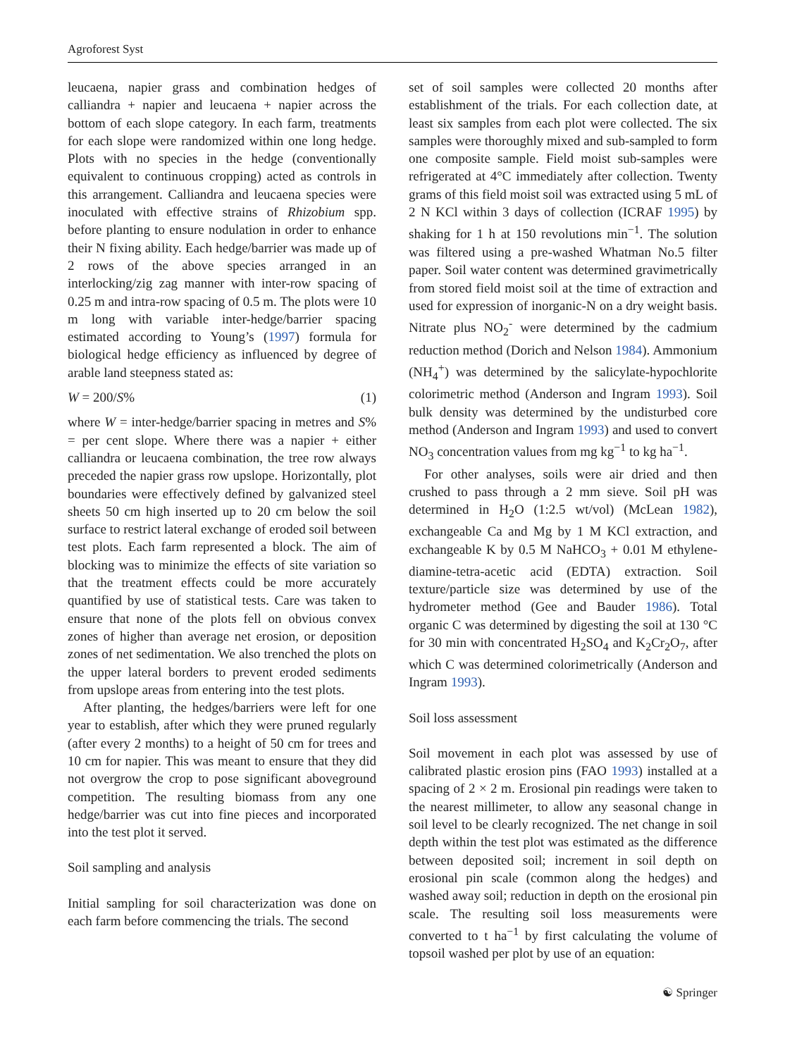Agroforest Syst
leucaena, napier grass and combination hedges of calliandra + napier and leucaena + napier across the bottom of each slope category. In each farm, treatments for each slope were randomized within one long hedge. Plots with no species in the hedge (conventionally equivalent to continuous cropping) acted as controls in this arrangement. Calliandra and leucaena species were inoculated with effective strains of Rhizobium spp. before planting to ensure nodulation in order to enhance their N fixing ability. Each hedge/barrier was made up of 2 rows of the above species arranged in an interlocking/zig zag manner with inter-row spacing of 0.25 m and intra-row spacing of 0.5 m. The plots were 10 m long with variable inter-hedge/barrier spacing estimated according to Young’s (1997) formula for biological hedge efficiency as influenced by degree of arable land steepness stated as:
W = 200/S% (1)
where W = inter-hedge/barrier spacing in metres and S% = per cent slope. Where there was a napier + either calliandra or leucaena combination, the tree row always preceded the napier grass row upslope. Horizontally, plot boundaries were effectively defined by galvanized steel sheets 50 cm high inserted up to 20 cm below the soil surface to restrict lateral exchange of eroded soil between test plots. Each farm represented a block. The aim of blocking was to minimize the effects of site variation so that the treatment effects could be more accurately quantified by use of statistical tests. Care was taken to ensure that none of the plots fell on obvious convex zones of higher than average net erosion, or deposition zones of net sedimentation. We also trenched the plots on the upper lateral borders to prevent eroded sediments from upslope areas from entering into the test plots.
After planting, the hedges/barriers were left for one year to establish, after which they were pruned regularly (after every 2 months) to a height of 50 cm for trees and 10 cm for napier. This was meant to ensure that they did not overgrow the crop to pose significant aboveground competition. The resulting biomass from any one hedge/barrier was cut into fine pieces and incorporated into the test plot it served.
Soil sampling and analysis
Initial sampling for soil characterization was done on each farm before commencing the trials. The second
set of soil samples were collected 20 months after establishment of the trials. For each collection date, at least six samples from each plot were collected. The six samples were thoroughly mixed and sub-sampled to form one composite sample. Field moist sub-samples were refrigerated at 4°C immediately after collection. Twenty grams of this field moist soil was extracted using 5 mL of 2 N KCl within 3 days of collection (ICRAF 1995) by shaking for 1 h at 150 revolutions min<sup>−1</sup>. The solution was filtered using a pre-washed Whatman No.5 filter paper. Soil water content was determined gravimetrically from stored field moist soil at the time of extraction and used for expression of inorganic-N on a dry weight basis. Nitrate plus NO<sub>2</sub><sup>-</sup> were determined by the cadmium reduction method (Dorich and Nelson 1984). Ammonium (NH<sub>4</sub><sup>+</sup>) was determined by the salicylate-hypochlorite colorimetric method (Anderson and Ingram 1993). Soil bulk density was determined by the undisturbed core method (Anderson and Ingram 1993) and used to convert NO<sub>3</sub> concentration values from mg kg<sup>−1</sup> to kg ha<sup>−1</sup>.
For other analyses, soils were air dried and then crushed to pass through a 2 mm sieve. Soil pH was determined in H<sub>2</sub>O (1:2.5 wt/vol) (McLean 1982), exchangeable Ca and Mg by 1 M KCl extraction, and exchangeable K by 0.5 M NaHCO<sub>3</sub> + 0.01 M ethylene-diamine-tetra-acetic acid (EDTA) extraction. Soil texture/particle size was determined by use of the hydrometer method (Gee and Bauder 1986). Total organic C was determined by digesting the soil at 130 °C for 30 min with concentrated H<sub>2</sub>SO<sub>4</sub> and K<sub>2</sub>Cr<sub>2</sub>O<sub>7</sub>, after which C was determined colorimetrically (Anderson and Ingram 1993).
Soil loss assessment
Soil movement in each plot was assessed by use of calibrated plastic erosion pins (FAO 1993) installed at a spacing of 2 × 2 m. Erosional pin readings were taken to the nearest millimeter, to allow any seasonal change in soil level to be clearly recognized. The net change in soil depth within the test plot was estimated as the difference between deposited soil; increment in soil depth on erosional pin scale (common along the hedges) and washed away soil; reduction in depth on the erosional pin scale. The resulting soil loss measurements were converted to t ha<sup>−1</sup> by first calculating the volume of topsoil washed per plot by use of an equation:
☯ Springer